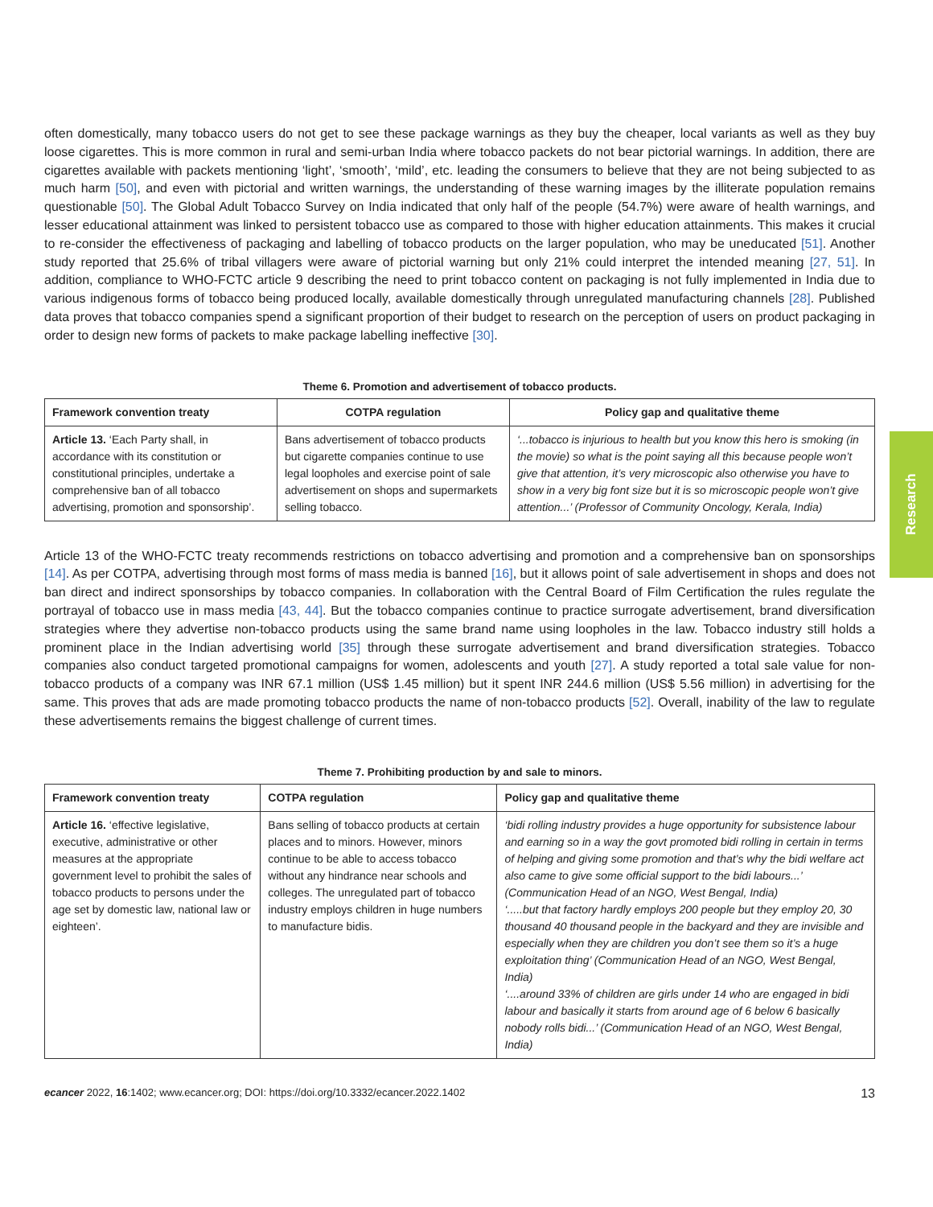Research
often domestically, many tobacco users do not get to see these package warnings as they buy the cheaper, local variants as well as they buy loose cigarettes. This is more common in rural and semi-urban India where tobacco packets do not bear pictorial warnings. In addition, there are cigarettes available with packets mentioning ‘light’, ‘smooth’, ‘mild’, etc. leading the consumers to believe that they are not being subjected to as much harm [50], and even with pictorial and written warnings, the understanding of these warning images by the illiterate population remains questionable [50]. The Global Adult Tobacco Survey on India indicated that only half of the people (54.7%) were aware of health warnings, and lesser educational attainment was linked to persistent tobacco use as compared to those with higher education attainments. This makes it crucial to re-consider the effectiveness of packaging and labelling of tobacco products on the larger population, who may be uneducated [51]. Another study reported that 25.6% of tribal villagers were aware of pictorial warning but only 21% could interpret the intended meaning [27, 51]. In addition, compliance to WHO-FCTC article 9 describing the need to print tobacco content on packaging is not fully implemented in India due to various indigenous forms of tobacco being produced locally, available domestically through unregulated manufacturing channels [28]. Published data proves that tobacco companies spend a significant proportion of their budget to research on the perception of users on product packaging in order to design new forms of packets to make package labelling ineffective [30].
Theme 6. Promotion and advertisement of tobacco products.
| Framework convention treaty | COTPA regulation | Policy gap and qualitative theme |
| --- | --- | --- |
| Article 13. ‘Each Party shall, in accordance with its constitution or constitutional principles, undertake a comprehensive ban of all tobacco advertising, promotion and sponsorship’. | Bans advertisement of tobacco products but cigarette companies continue to use legal loopholes and exercise point of sale advertisement on shops and supermarkets selling tobacco. | ‘...tobacco is injurious to health but you know this hero is smoking (in the movie) so what is the point saying all this because people won’t give that attention, it’s very microscopic also otherwise you have to show in a very big font size but it is so microscopic people won’t give attention...’ (Professor of Community Oncology, Kerala, India) |
Article 13 of the WHO-FCTC treaty recommends restrictions on tobacco advertising and promotion and a comprehensive ban on sponsorships [14]. As per COTPA, advertising through most forms of mass media is banned [16], but it allows point of sale advertisement in shops and does not ban direct and indirect sponsorships by tobacco companies. In collaboration with the Central Board of Film Certification the rules regulate the portrayal of tobacco use in mass media [43, 44]. But the tobacco companies continue to practice surrogate advertisement, brand diversification strategies where they advertise non-tobacco products using the same brand name using loopholes in the law. Tobacco industry still holds a prominent place in the Indian advertising world [35] through these surrogate advertisement and brand diversification strategies. Tobacco companies also conduct targeted promotional campaigns for women, adolescents and youth [27]. A study reported a total sale value for non-tobacco products of a company was INR 67.1 million (US$ 1.45 million) but it spent INR 244.6 million (US$ 5.56 million) in advertising for the same. This proves that ads are made promoting tobacco products the name of non-tobacco products [52]. Overall, inability of the law to regulate these advertisements remains the biggest challenge of current times.
Theme 7. Prohibiting production by and sale to minors.
| Framework convention treaty | COTPA regulation | Policy gap and qualitative theme |
| --- | --- | --- |
| Article 16. ‘effective legislative, executive, administrative or other measures at the appropriate government level to prohibit the sales of tobacco products to persons under the age set by domestic law, national law or eighteen’. | Bans selling of tobacco products at certain places and to minors. However, minors continue to be able to access tobacco without any hindrance near schools and colleges. The unregulated part of tobacco industry employs children in huge numbers to manufacture bidis. | ‘bidi rolling industry provides a huge opportunity for subsistence labour and earning so in a way the govt promoted bidi rolling in certain in terms of helping and giving some promotion and that’s why the bidi welfare act also came to give some official support to the bidi labours...’ (Communication Head of an NGO, West Bengal, India) ‘.....but that factory hardly employs 200 people but they employ 20, 30 thousand 40 thousand people in the backyard and they are invisible and especially when they are children you don’t see them so it’s a huge exploitation thing’ (Communication Head of an NGO, West Bengal, India) ‘....around 33% of children are girls under 14 who are engaged in bidi labour and basically it starts from around age of 6 below 6 basically nobody rolls bidi...’ (Communication Head of an NGO, West Bengal, India) |
ecancer 2022, 16:1402; www.ecancer.org; DOI: https://doi.org/10.3332/ecancer.2022.1402 13